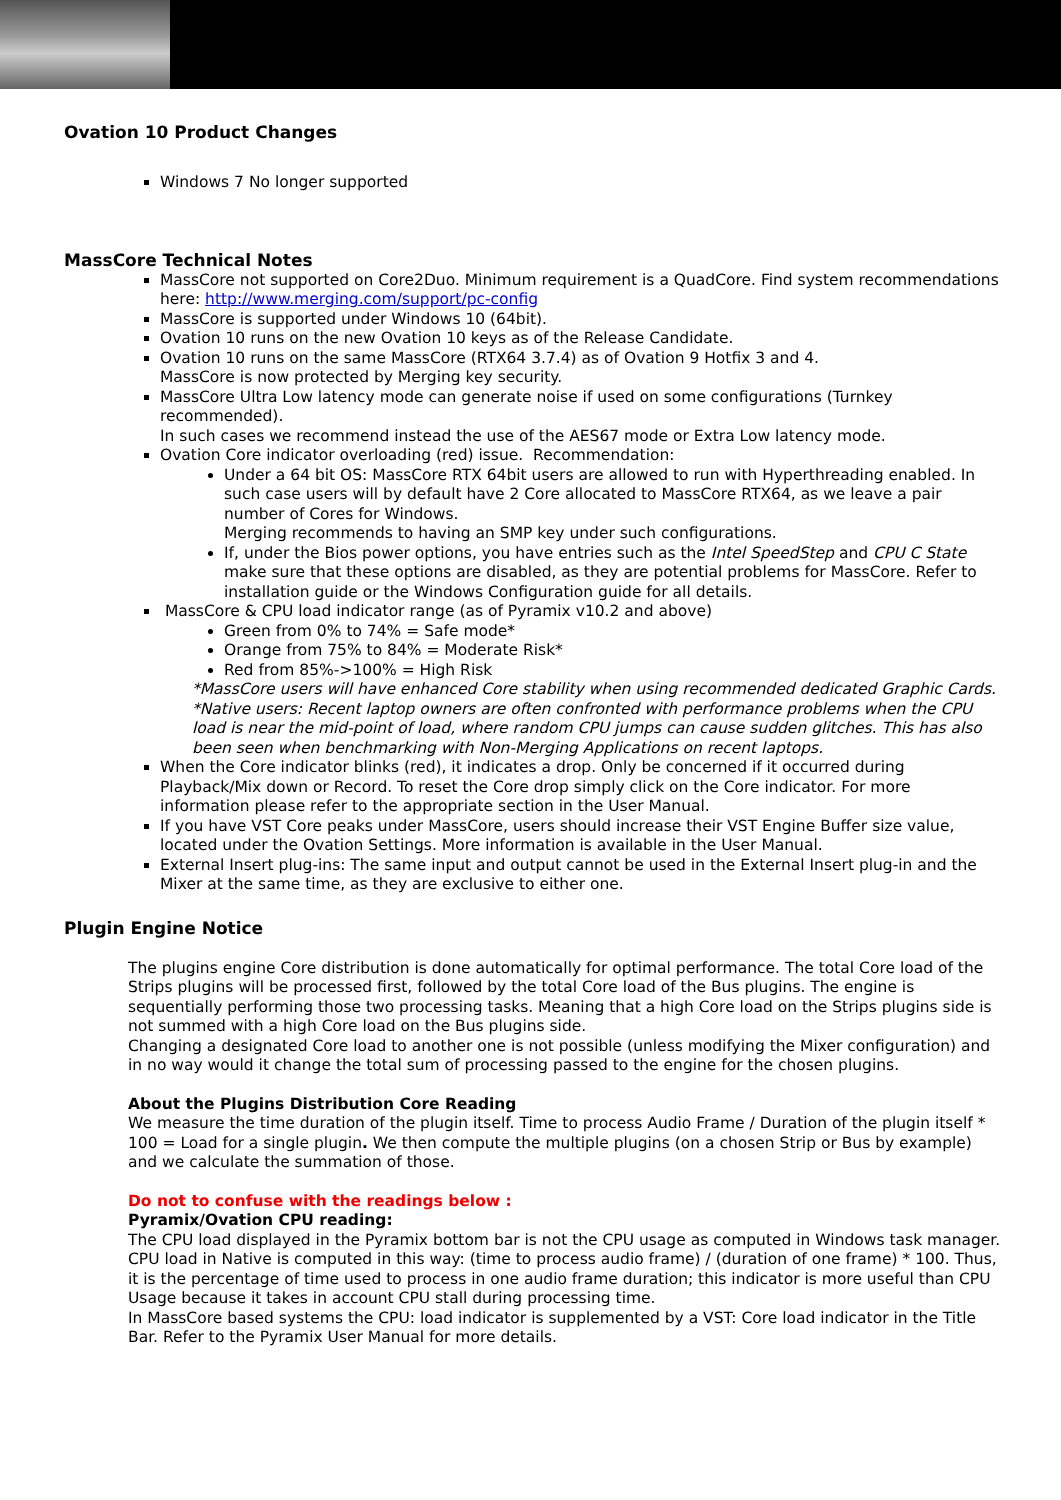Ovation 10 Product Changes
Windows 7 No longer supported
MassCore Technical Notes
MassCore not supported on Core2Duo. Minimum requirement is a QuadCore. Find system recommendations here: http://www.merging.com/support/pc-config
MassCore is supported under Windows 10 (64bit).
Ovation 10 runs on the new Ovation 10 keys as of the Release Candidate.
Ovation 10 runs on the same MassCore (RTX64 3.7.4) as of Ovation 9 Hotfix 3 and 4.
MassCore is now protected by Merging key security.
MassCore Ultra Low latency mode can generate noise if used on some configurations (Turnkey recommended).
In such cases we recommend instead the use of the AES67 mode or Extra Low latency mode.
Ovation Core indicator overloading (red) issue. Recommendation:
Under a 64 bit OS: MassCore RTX 64bit users are allowed to run with Hyperthreading enabled. In such case users will by default have 2 Core allocated to MassCore RTX64, as we leave a pair number of Cores for Windows.
Merging recommends to having an SMP key under such configurations.
If, under the Bios power options, you have entries such as the Intel SpeedStep and CPU C State make sure that these options are disabled, as they are potential problems for MassCore. Refer to installation guide or the Windows Configuration guide for all details.
MassCore & CPU load indicator range (as of Pyramix v10.2 and above)
Green from 0% to 74% = Safe mode*
Orange from 75% to 84% = Moderate Risk*
Red from 85%->100% = High Risk
*MassCore users will have enhanced Core stability when using recommended dedicated Graphic Cards.
*Native users: Recent laptop owners are often confronted with performance problems when the CPU load is near the mid-point of load, where random CPU jumps can cause sudden glitches. This has also been seen when benchmarking with Non-Merging Applications on recent laptops.
When the Core indicator blinks (red), it indicates a drop. Only be concerned if it occurred during Playback/Mix down or Record. To reset the Core drop simply click on the Core indicator. For more information please refer to the appropriate section in the User Manual.
If you have VST Core peaks under MassCore, users should increase their VST Engine Buffer size value, located under the Ovation Settings. More information is available in the User Manual.
External Insert plug-ins: The same input and output cannot be used in the External Insert plug-in and the Mixer at the same time, as they are exclusive to either one.
Plugin Engine Notice
The plugins engine Core distribution is done automatically for optimal performance. The total Core load of the Strips plugins will be processed first, followed by the total Core load of the Bus plugins. The engine is sequentially performing those two processing tasks. Meaning that a high Core load on the Strips plugins side is not summed with a high Core load on the Bus plugins side.
Changing a designated Core load to another one is not possible (unless modifying the Mixer configuration) and in no way would it change the total sum of processing passed to the engine for the chosen plugins.
About the Plugins Distribution Core Reading
We measure the time duration of the plugin itself. Time to process Audio Frame / Duration of the plugin itself * 100 = Load for a single plugin. We then compute the multiple plugins (on a chosen Strip or Bus by example) and we calculate the summation of those.
Do not to confuse with the readings below :
Pyramix/Ovation CPU reading:
The CPU load displayed in the Pyramix bottom bar is not the CPU usage as computed in Windows task manager. CPU load in Native is computed in this way: (time to process audio frame) / (duration of one frame) * 100. Thus, it is the percentage of time used to process in one audio frame duration; this indicator is more useful than CPU Usage because it takes in account CPU stall during processing time.
In MassCore based systems the CPU: load indicator is supplemented by a VST: Core load indicator in the Title Bar. Refer to the Pyramix User Manual for more details.